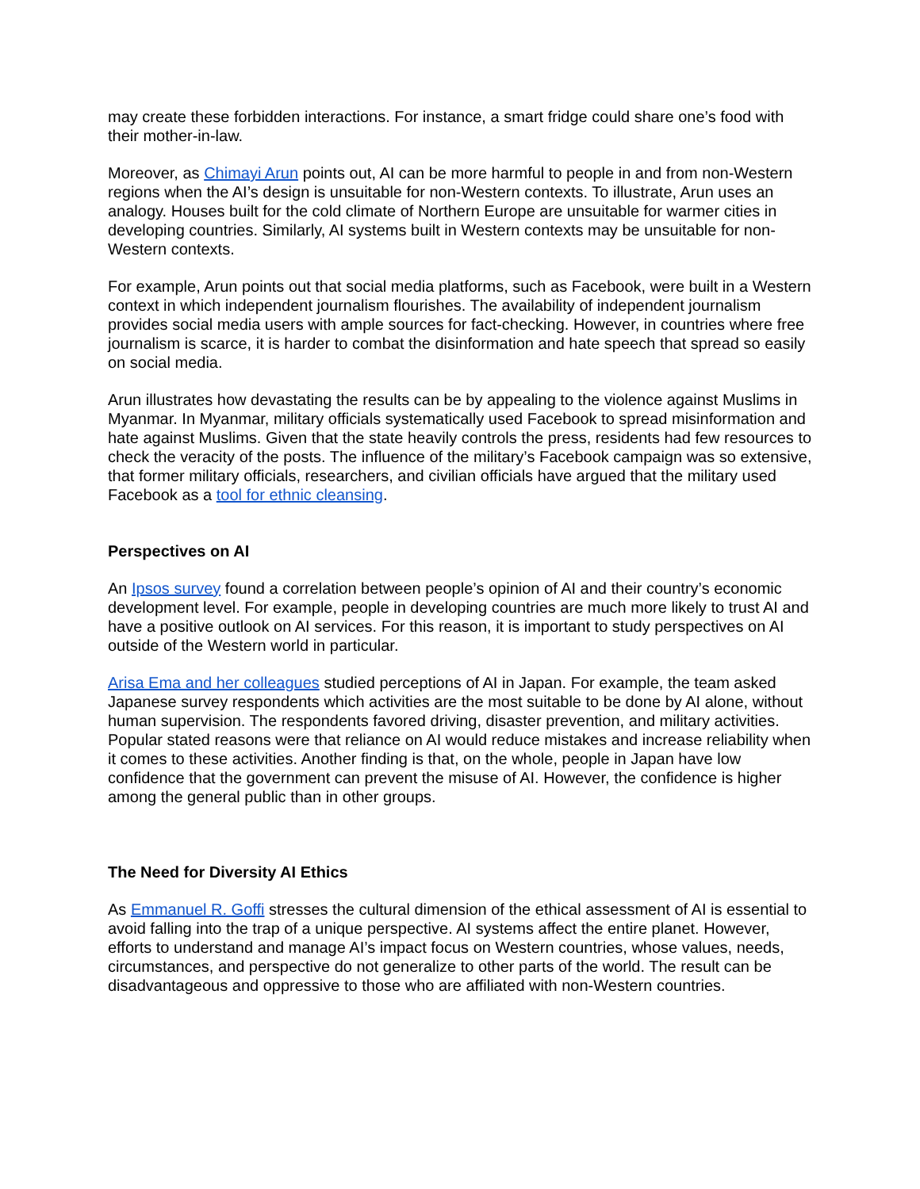may create these forbidden interactions. For instance, a smart fridge could share one’s food with their mother-in-law.
Moreover, as Chimayi Arun points out, AI can be more harmful to people in and from non-Western regions when the AI’s design is unsuitable for non-Western contexts. To illustrate, Arun uses an analogy. Houses built for the cold climate of Northern Europe are unsuitable for warmer cities in developing countries. Similarly, AI systems built in Western contexts may be unsuitable for non-Western contexts.
For example, Arun points out that social media platforms, such as Facebook, were built in a Western context in which independent journalism flourishes. The availability of independent journalism provides social media users with ample sources for fact-checking. However, in countries where free journalism is scarce, it is harder to combat the disinformation and hate speech that spread so easily on social media.
Arun illustrates how devastating the results can be by appealing to the violence against Muslims in Myanmar. In Myanmar, military officials systematically used Facebook to spread misinformation and hate against Muslims. Given that the state heavily controls the press, residents had few resources to check the veracity of the posts. The influence of the military’s Facebook campaign was so extensive, that former military officials, researchers, and civilian officials have argued that the military used Facebook as a tool for ethnic cleansing.
Perspectives on AI
An Ipsos survey found a correlation between people’s opinion of AI and their country’s economic development level. For example, people in developing countries are much more likely to trust AI and have a positive outlook on AI services. For this reason, it is important to study perspectives on AI outside of the Western world in particular.
Arisa Ema and her colleagues studied perceptions of AI in Japan. For example, the team asked Japanese survey respondents which activities are the most suitable to be done by AI alone, without human supervision. The respondents favored driving, disaster prevention, and military activities. Popular stated reasons were that reliance on AI would reduce mistakes and increase reliability when it comes to these activities. Another finding is that, on the whole, people in Japan have low confidence that the government can prevent the misuse of AI. However, the confidence is higher among the general public than in other groups.
The Need for Diversity AI Ethics
As Emmanuel R. Goffi stresses the cultural dimension of the ethical assessment of AI is essential to avoid falling into the trap of a unique perspective. AI systems affect the entire planet. However, efforts to understand and manage AI’s impact focus on Western countries, whose values, needs, circumstances, and perspective do not generalize to other parts of the world. The result can be disadvantageous and oppressive to those who are affiliated with non-Western countries.